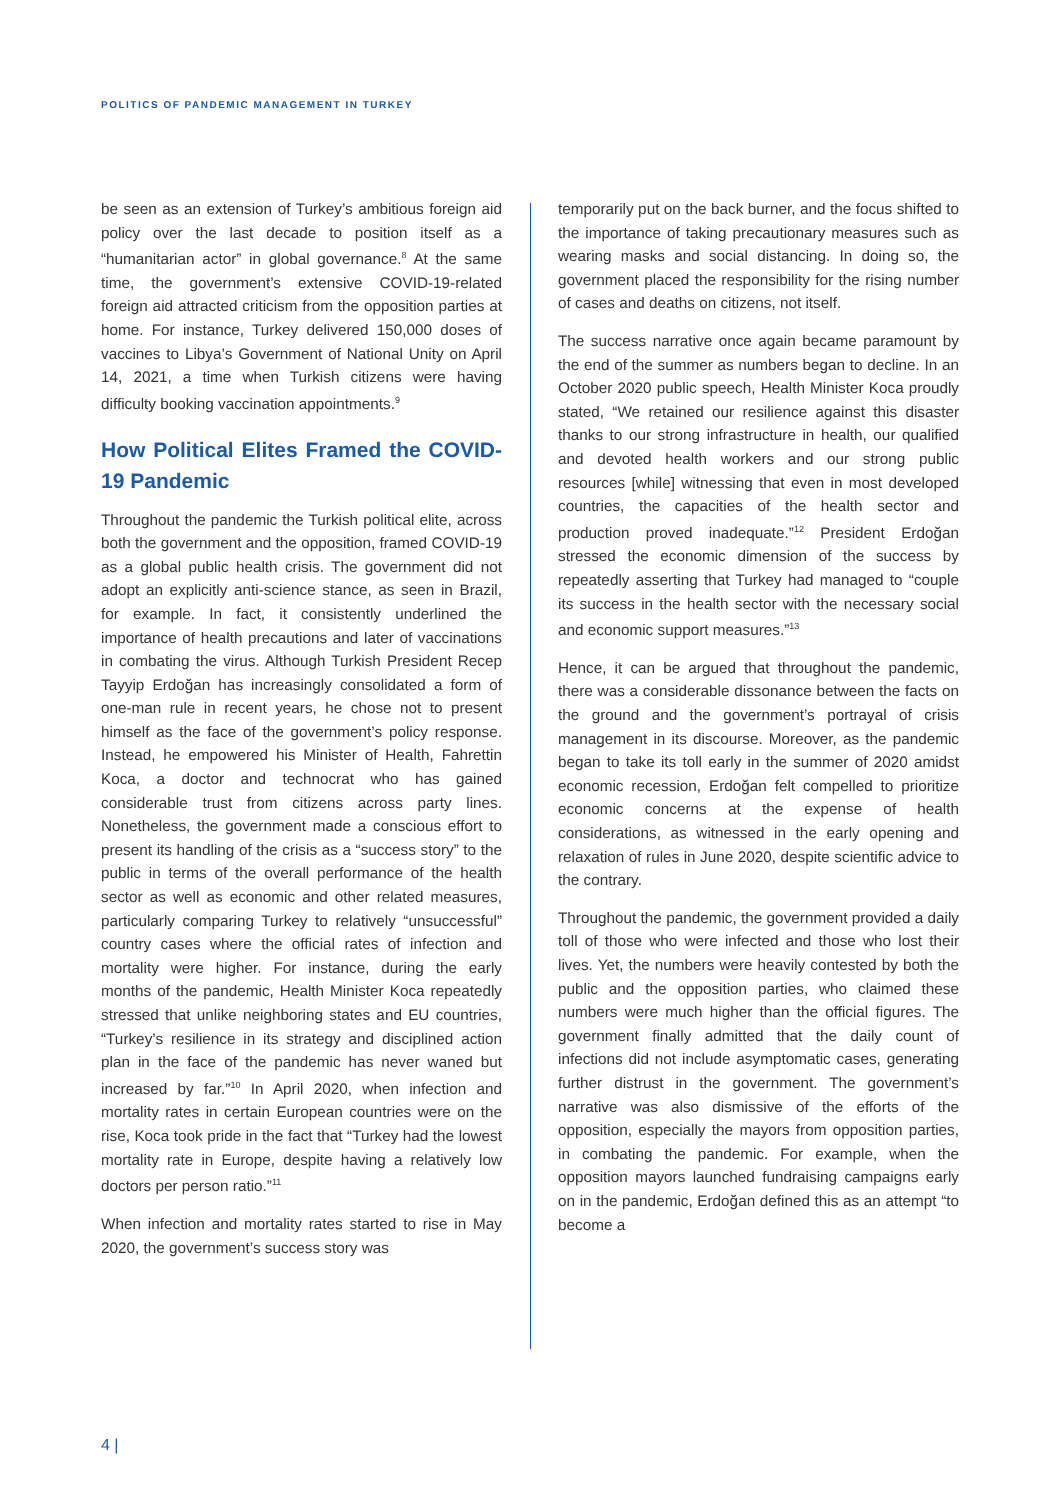POLITICS OF PANDEMIC MANAGEMENT IN TURKEY
be seen as an extension of Turkey’s ambitious foreign aid policy over the last decade to position itself as a “humanitarian actor” in global governance.<sup>8</sup> At the same time, the government’s extensive COVID-19-related foreign aid attracted criticism from the opposition parties at home. For instance, Turkey delivered 150,000 doses of vaccines to Libya’s Government of National Unity on April 14, 2021, a time when Turkish citizens were having difficulty booking vaccination appointments.<sup>9</sup>
How Political Elites Framed the COVID-19 Pandemic
Throughout the pandemic the Turkish political elite, across both the government and the opposition, framed COVID-19 as a global public health crisis. The government did not adopt an explicitly anti-science stance, as seen in Brazil, for example. In fact, it consistently underlined the importance of health precautions and later of vaccinations in combating the virus. Although Turkish President Recep Tayyip Erdoğan has increasingly consolidated a form of one-man rule in recent years, he chose not to present himself as the face of the government’s policy response. Instead, he empowered his Minister of Health, Fahrettin Koca, a doctor and technocrat who has gained considerable trust from citizens across party lines. Nonetheless, the government made a conscious effort to present its handling of the crisis as a “success story” to the public in terms of the overall performance of the health sector as well as economic and other related measures, particularly comparing Turkey to relatively “unsuccessful” country cases where the official rates of infection and mortality were higher. For instance, during the early months of the pandemic, Health Minister Koca repeatedly stressed that unlike neighboring states and EU countries, “Turkey’s resilience in its strategy and disciplined action plan in the face of the pandemic has never waned but increased by far.”<sup>10</sup> In April 2020, when infection and mortality rates in certain European countries were on the rise, Koca took pride in the fact that “Turkey had the lowest mortality rate in Europe, despite having a relatively low doctors per person ratio.”<sup>11</sup>
When infection and mortality rates started to rise in May 2020, the government’s success story was
temporarily put on the back burner, and the focus shifted to the importance of taking precautionary measures such as wearing masks and social distancing. In doing so, the government placed the responsibility for the rising number of cases and deaths on citizens, not itself.
The success narrative once again became paramount by the end of the summer as numbers began to decline. In an October 2020 public speech, Health Minister Koca proudly stated, “We retained our resilience against this disaster thanks to our strong infrastructure in health, our qualified and devoted health workers and our strong public resources [while] witnessing that even in most developed countries, the capacities of the health sector and production proved inadequate.”<sup>12</sup> President Erdoğan stressed the economic dimension of the success by repeatedly asserting that Turkey had managed to “couple its success in the health sector with the necessary social and economic support measures.”<sup>13</sup>
Hence, it can be argued that throughout the pandemic, there was a considerable dissonance between the facts on the ground and the government’s portrayal of crisis management in its discourse. Moreover, as the pandemic began to take its toll early in the summer of 2020 amidst economic recession, Erdoğan felt compelled to prioritize economic concerns at the expense of health considerations, as witnessed in the early opening and relaxation of rules in June 2020, despite scientific advice to the contrary.
Throughout the pandemic, the government provided a daily toll of those who were infected and those who lost their lives. Yet, the numbers were heavily contested by both the public and the opposition parties, who claimed these numbers were much higher than the official figures. The government finally admitted that the daily count of infections did not include asymptomatic cases, generating further distrust in the government. The government’s narrative was also dismissive of the efforts of the opposition, especially the mayors from opposition parties, in combating the pandemic. For example, when the opposition mayors launched fundraising campaigns early on in the pandemic, Erdoğan defined this as an attempt “to become a
4 |